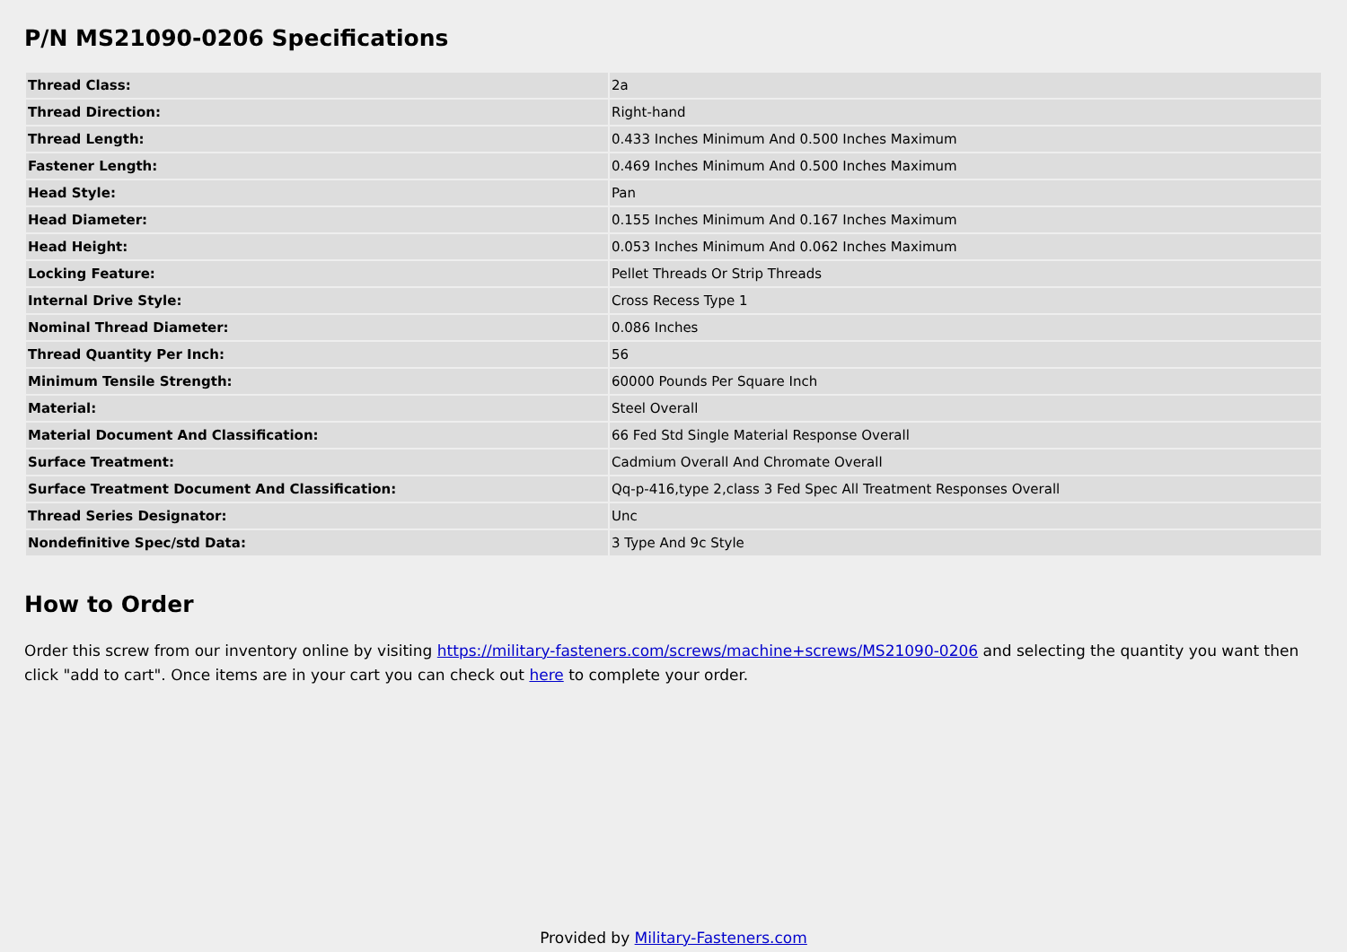P/N MS21090-0206 Specifications
| Thread Class: | 2a |
| Thread Direction: | Right-hand |
| Thread Length: | 0.433 Inches Minimum And 0.500 Inches Maximum |
| Fastener Length: | 0.469 Inches Minimum And 0.500 Inches Maximum |
| Head Style: | Pan |
| Head Diameter: | 0.155 Inches Minimum And 0.167 Inches Maximum |
| Head Height: | 0.053 Inches Minimum And 0.062 Inches Maximum |
| Locking Feature: | Pellet Threads Or Strip Threads |
| Internal Drive Style: | Cross Recess Type 1 |
| Nominal Thread Diameter: | 0.086 Inches |
| Thread Quantity Per Inch: | 56 |
| Minimum Tensile Strength: | 60000 Pounds Per Square Inch |
| Material: | Steel Overall |
| Material Document And Classification: | 66 Fed Std Single Material Response Overall |
| Surface Treatment: | Cadmium Overall And Chromate Overall |
| Surface Treatment Document And Classification: | Qq-p-416,type 2,class 3 Fed Spec All Treatment Responses Overall |
| Thread Series Designator: | Unc |
| Nondefinitive Spec/std Data: | 3 Type And 9c Style |
How to Order
Order this screw from our inventory online by visiting https://military-fasteners.com/screws/machine+screws/MS21090-0206 and selecting the quantity you want then click "add to cart". Once items are in your cart you can check out here to complete your order.
Provided by Military-Fasteners.com